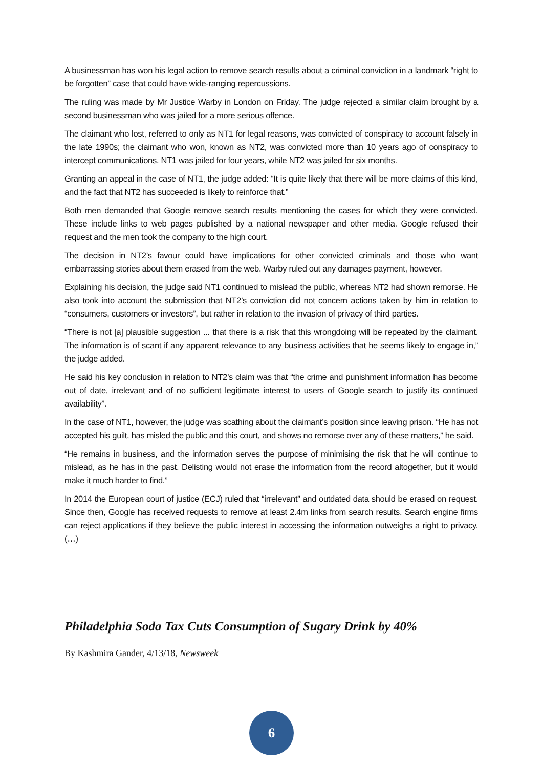A businessman has won his legal action to remove search results about a criminal conviction in a landmark “right to be forgotten” case that could have wide-ranging repercussions.
The ruling was made by Mr Justice Warby in London on Friday. The judge rejected a similar claim brought by a second businessman who was jailed for a more serious offence.
The claimant who lost, referred to only as NT1 for legal reasons, was convicted of conspiracy to account falsely in the late 1990s; the claimant who won, known as NT2, was convicted more than 10 years ago of conspiracy to intercept communications. NT1 was jailed for four years, while NT2 was jailed for six months.
Granting an appeal in the case of NT1, the judge added: “It is quite likely that there will be more claims of this kind, and the fact that NT2 has succeeded is likely to reinforce that.”
Both men demanded that Google remove search results mentioning the cases for which they were convicted. These include links to web pages published by a national newspaper and other media. Google refused their request and the men took the company to the high court.
The decision in NT2’s favour could have implications for other convicted criminals and those who want embarrassing stories about them erased from the web. Warby ruled out any damages payment, however.
Explaining his decision, the judge said NT1 continued to mislead the public, whereas NT2 had shown remorse. He also took into account the submission that NT2’s conviction did not concern actions taken by him in relation to “consumers, customers or investors”, but rather in relation to the invasion of privacy of third parties.
“There is not [a] plausible suggestion ... that there is a risk that this wrongdoing will be repeated by the claimant. The information is of scant if any apparent relevance to any business activities that he seems likely to engage in,” the judge added.
He said his key conclusion in relation to NT2’s claim was that “the crime and punishment information has become out of date, irrelevant and of no sufficient legitimate interest to users of Google search to justify its continued availability”.
In the case of NT1, however, the judge was scathing about the claimant’s position since leaving prison. “He has not accepted his guilt, has misled the public and this court, and shows no remorse over any of these matters,” he said.
“He remains in business, and the information serves the purpose of minimising the risk that he will continue to mislead, as he has in the past. Delisting would not erase the information from the record altogether, but it would make it much harder to find.”
In 2014 the European court of justice (ECJ) ruled that “irrelevant” and outdated data should be erased on request. Since then, Google has received requests to remove at least 2.4m links from search results. Search engine firms can reject applications if they believe the public interest in accessing the information outweighs a right to privacy. (…)
Philadelphia Soda Tax Cuts Consumption of Sugary Drink by 40%
By Kashmira Gander, 4/13/18, Newsweek
6